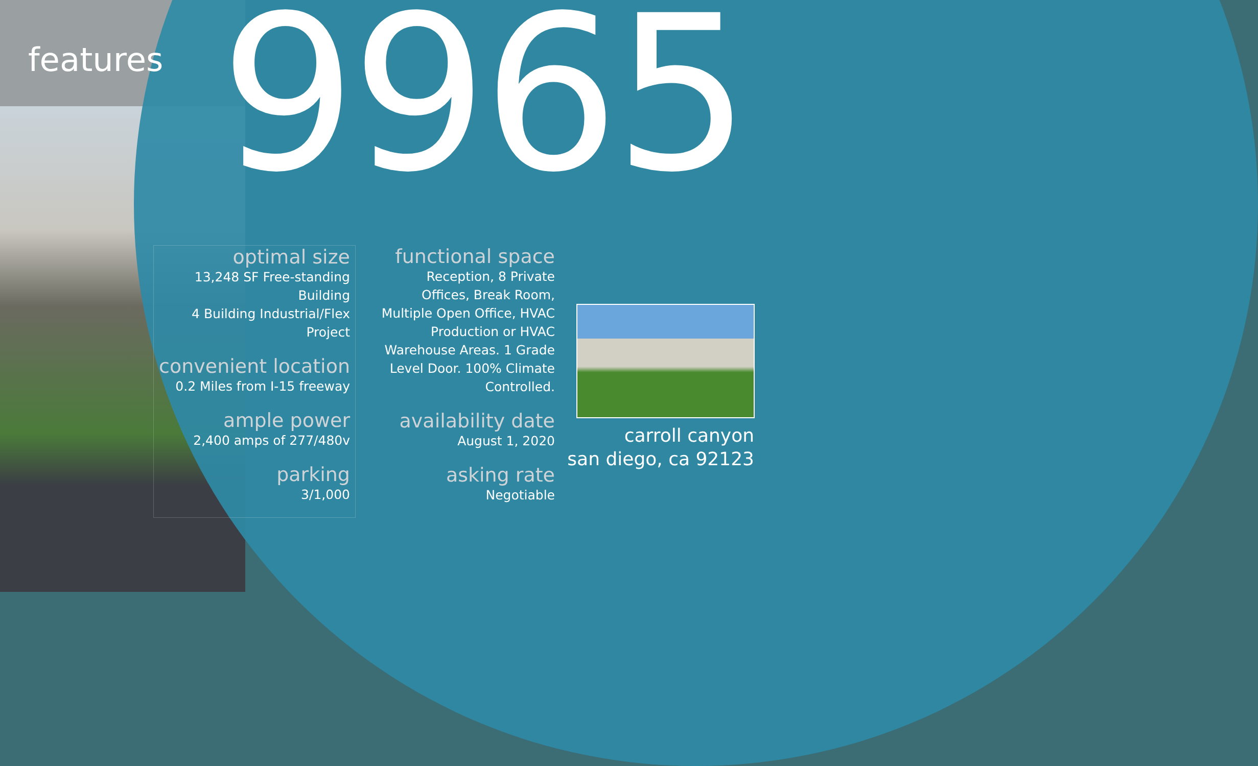features 9965
optimal size
13,248 SF Free-standing Building
4 Building Industrial/Flex Project
convenient location
0.2 Miles from I-15 freeway
ample power
2,400 amps of 277/480v
parking
3/1,000
functional space
Reception, 8 Private Offices, Break Room, Multiple Open Office, HVAC Production or HVAC Warehouse Areas. 1 Grade Level Door. 100% Climate Controlled.
availability date
August 1, 2020
asking rate
Negotiable
carroll canyon
san diego, ca 92123